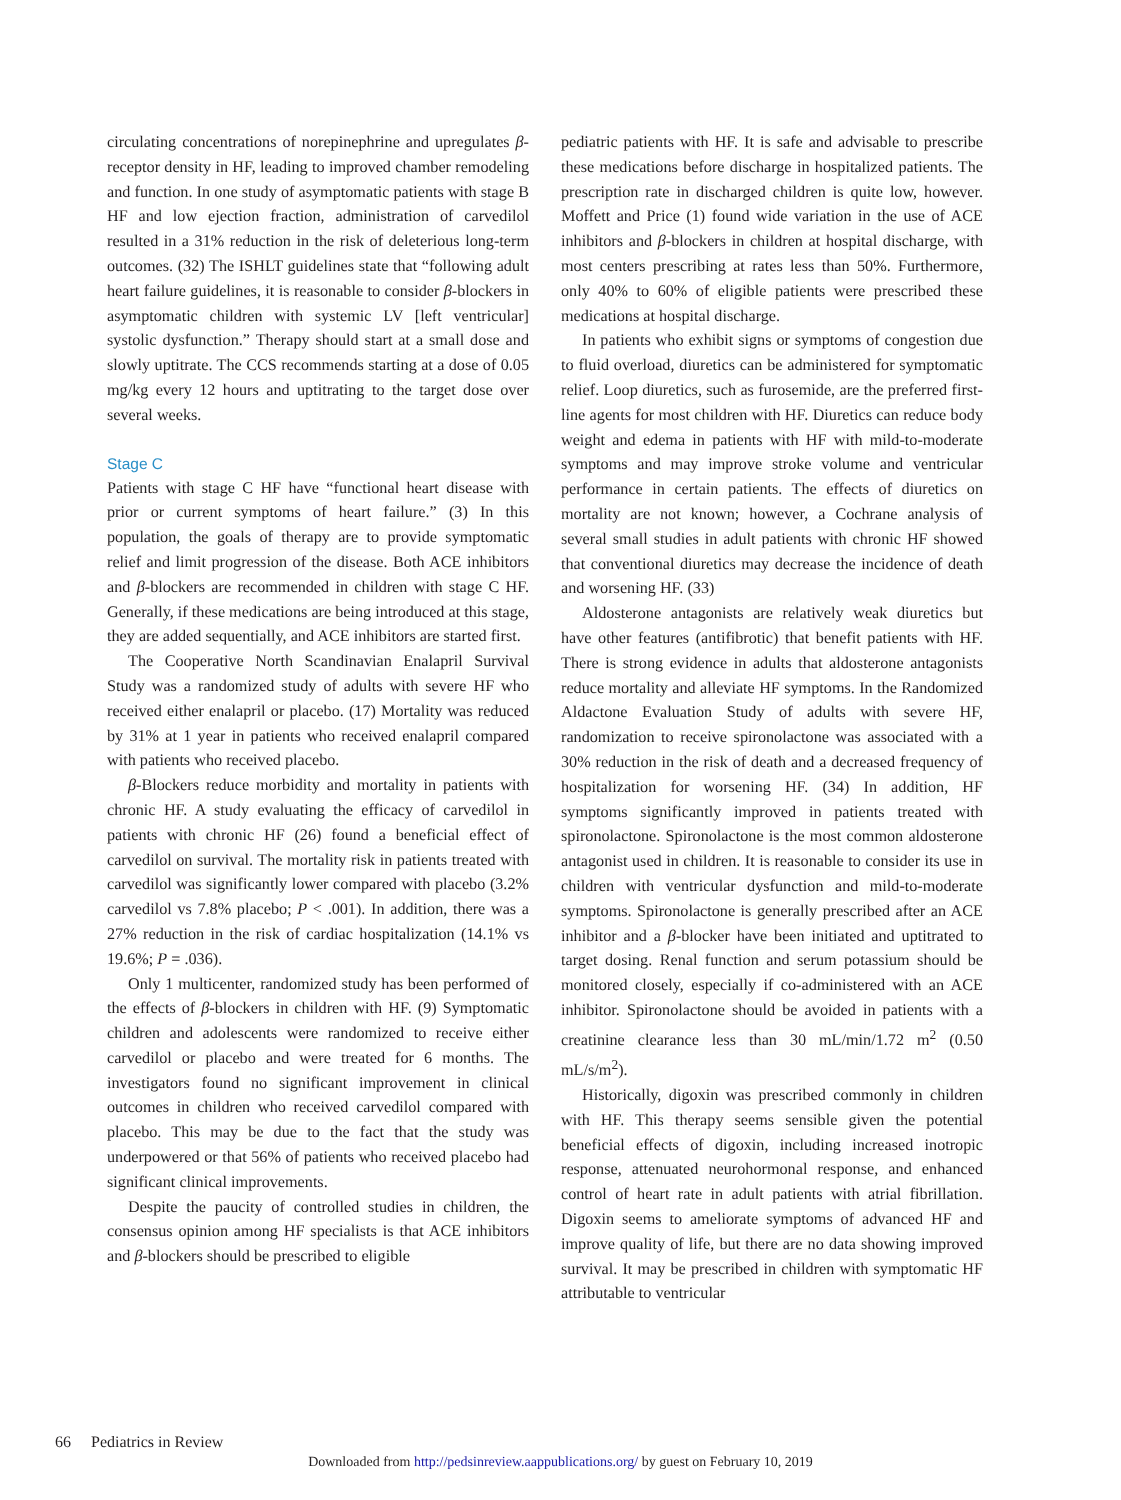circulating concentrations of norepinephrine and upregulates β-receptor density in HF, leading to improved chamber remodeling and function. In one study of asymptomatic patients with stage B HF and low ejection fraction, administration of carvedilol resulted in a 31% reduction in the risk of deleterious long-term outcomes. (32) The ISHLT guidelines state that “following adult heart failure guidelines, it is reasonable to consider β-blockers in asymptomatic children with systemic LV [left ventricular] systolic dysfunction.” Therapy should start at a small dose and slowly uptitrate. The CCS recommends starting at a dose of 0.05 mg/kg every 12 hours and uptitrating to the target dose over several weeks.
Stage C
Patients with stage C HF have “functional heart disease with prior or current symptoms of heart failure.” (3) In this population, the goals of therapy are to provide symptomatic relief and limit progression of the disease. Both ACE inhibitors and β-blockers are recommended in children with stage C HF. Generally, if these medications are being introduced at this stage, they are added sequentially, and ACE inhibitors are started first.
The Cooperative North Scandinavian Enalapril Survival Study was a randomized study of adults with severe HF who received either enalapril or placebo. (17) Mortality was reduced by 31% at 1 year in patients who received enalapril compared with patients who received placebo.
β-Blockers reduce morbidity and mortality in patients with chronic HF. A study evaluating the efficacy of carvedilol in patients with chronic HF (26) found a beneficial effect of carvedilol on survival. The mortality risk in patients treated with carvedilol was significantly lower compared with placebo (3.2% carvedilol vs 7.8% placebo; P < .001). In addition, there was a 27% reduction in the risk of cardiac hospitalization (14.1% vs 19.6%; P = .036).
Only 1 multicenter, randomized study has been performed of the effects of β-blockers in children with HF. (9) Symptomatic children and adolescents were randomized to receive either carvedilol or placebo and were treated for 6 months. The investigators found no significant improvement in clinical outcomes in children who received carvedilol compared with placebo. This may be due to the fact that the study was underpowered or that 56% of patients who received placebo had significant clinical improvements.
Despite the paucity of controlled studies in children, the consensus opinion among HF specialists is that ACE inhibitors and β-blockers should be prescribed to eligible
pediatric patients with HF. It is safe and advisable to prescribe these medications before discharge in hospitalized patients. The prescription rate in discharged children is quite low, however. Moffett and Price (1) found wide variation in the use of ACE inhibitors and β-blockers in children at hospital discharge, with most centers prescribing at rates less than 50%. Furthermore, only 40% to 60% of eligible patients were prescribed these medications at hospital discharge.
In patients who exhibit signs or symptoms of congestion due to fluid overload, diuretics can be administered for symptomatic relief. Loop diuretics, such as furosemide, are the preferred first-line agents for most children with HF. Diuretics can reduce body weight and edema in patients with HF with mild-to-moderate symptoms and may improve stroke volume and ventricular performance in certain patients. The effects of diuretics on mortality are not known; however, a Cochrane analysis of several small studies in adult patients with chronic HF showed that conventional diuretics may decrease the incidence of death and worsening HF. (33)
Aldosterone antagonists are relatively weak diuretics but have other features (antifibrotic) that benefit patients with HF. There is strong evidence in adults that aldosterone antagonists reduce mortality and alleviate HF symptoms. In the Randomized Aldactone Evaluation Study of adults with severe HF, randomization to receive spironolactone was associated with a 30% reduction in the risk of death and a decreased frequency of hospitalization for worsening HF. (34) In addition, HF symptoms significantly improved in patients treated with spironolactone. Spironolactone is the most common aldosterone antagonist used in children. It is reasonable to consider its use in children with ventricular dysfunction and mild-to-moderate symptoms. Spironolactone is generally prescribed after an ACE inhibitor and a β-blocker have been initiated and uptitrated to target dosing. Renal function and serum potassium should be monitored closely, especially if co-administered with an ACE inhibitor. Spironolactone should be avoided in patients with a creatinine clearance less than 30 mL/min/1.72 m<sup>2</sup> (0.50 mL/s/m<sup>2</sup>).
Historically, digoxin was prescribed commonly in children with HF. This therapy seems sensible given the potential beneficial effects of digoxin, including increased inotropic response, attenuated neurohormonal response, and enhanced control of heart rate in adult patients with atrial fibrillation. Digoxin seems to ameliorate symptoms of advanced HF and improve quality of life, but there are no data showing improved survival. It may be prescribed in children with symptomatic HF attributable to ventricular
66 Pediatrics in Review
Downloaded from http://pedsinreview.aappublications.org/ by guest on February 10, 2019